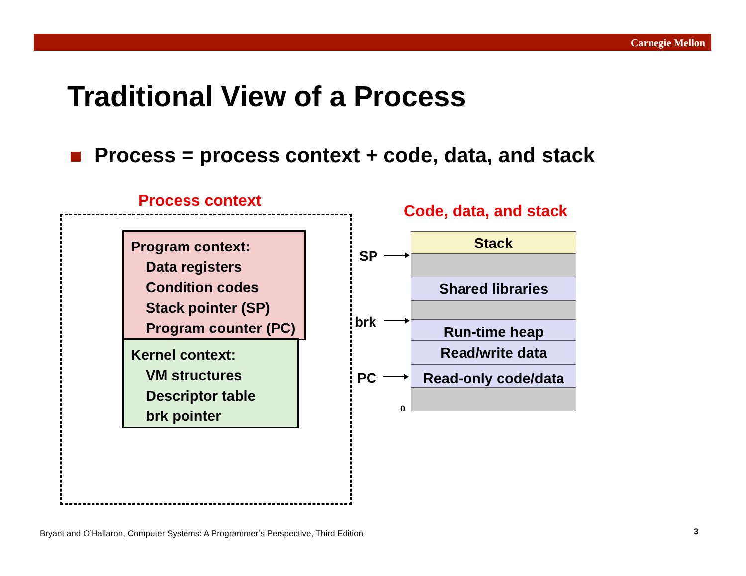Carnegie Mellon
Traditional View of a Process
Process = process context + code, data, and stack
Process context
Program context:
Data registers
Condition codes
Stack pointer (SP)
Program counter (PC)
Kernel context:
VM structures
Descriptor table
brk pointer
Code, data, and stack
Stack
Shared libraries
Run-time heap
Read/write data
Read-only code/data
SP
brk
PC
0
Bryant and O’Hallaron, Computer Systems: A Programmer’s Perspective, Third Edition
3